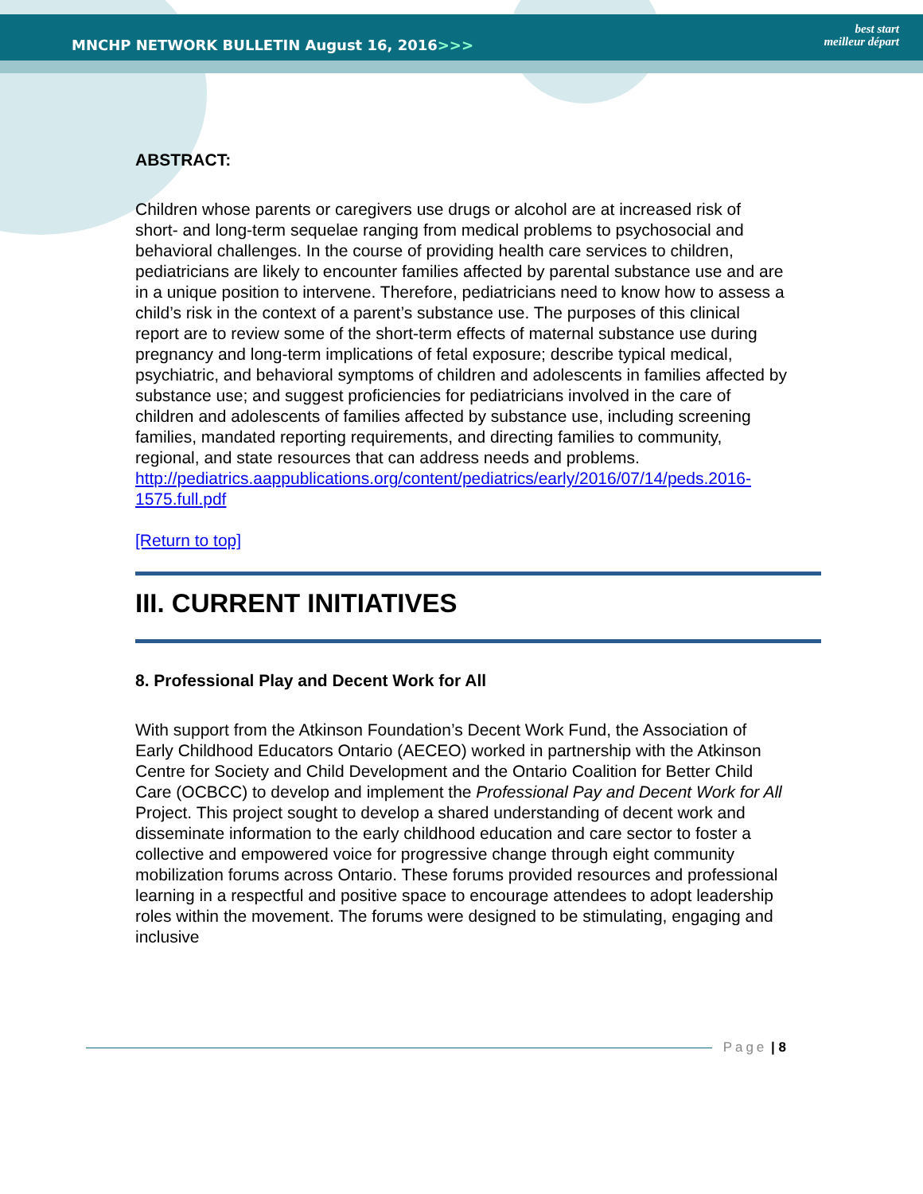MNCHP NETWORK BULLETIN August 16, 2016>>>
best start
meilleur départ
ABSTRACT:
Children whose parents or caregivers use drugs or alcohol are at increased risk of short- and long-term sequelae ranging from medical problems to psychosocial and behavioral challenges. In the course of providing health care services to children, pediatricians are likely to encounter families affected by parental substance use and are in a unique position to intervene. Therefore, pediatricians need to know how to assess a child’s risk in the context of a parent’s substance use. The purposes of this clinical report are to review some of the short-term effects of maternal substance use during pregnancy and long-term implications of fetal exposure; describe typical medical, psychiatric, and behavioral symptoms of children and adolescents in families affected by substance use; and suggest proficiencies for pediatricians involved in the care of children and adolescents of families affected by substance use, including screening families, mandated reporting requirements, and directing families to community, regional, and state resources that can address needs and problems. http://pediatrics.aappublications.org/content/pediatrics/early/2016/07/14/peds.2016-1575.full.pdf
[Return to top]
III. CURRENT INITIATIVES
8. Professional Play and Decent Work for All
With support from the Atkinson Foundation’s Decent Work Fund, the Association of Early Childhood Educators Ontario (AECEO) worked in partnership with the Atkinson Centre for Society and Child Development and the Ontario Coalition for Better Child Care (OCBCC) to develop and implement the Professional Pay and Decent Work for All Project. This project sought to develop a shared understanding of decent work and disseminate information to the early childhood education and care sector to foster a collective and empowered voice for progressive change through eight community mobilization forums across Ontario. These forums provided resources and professional learning in a respectful and positive space to encourage attendees to adopt leadership roles within the movement. The forums were designed to be stimulating, engaging and inclusive
Page | 8